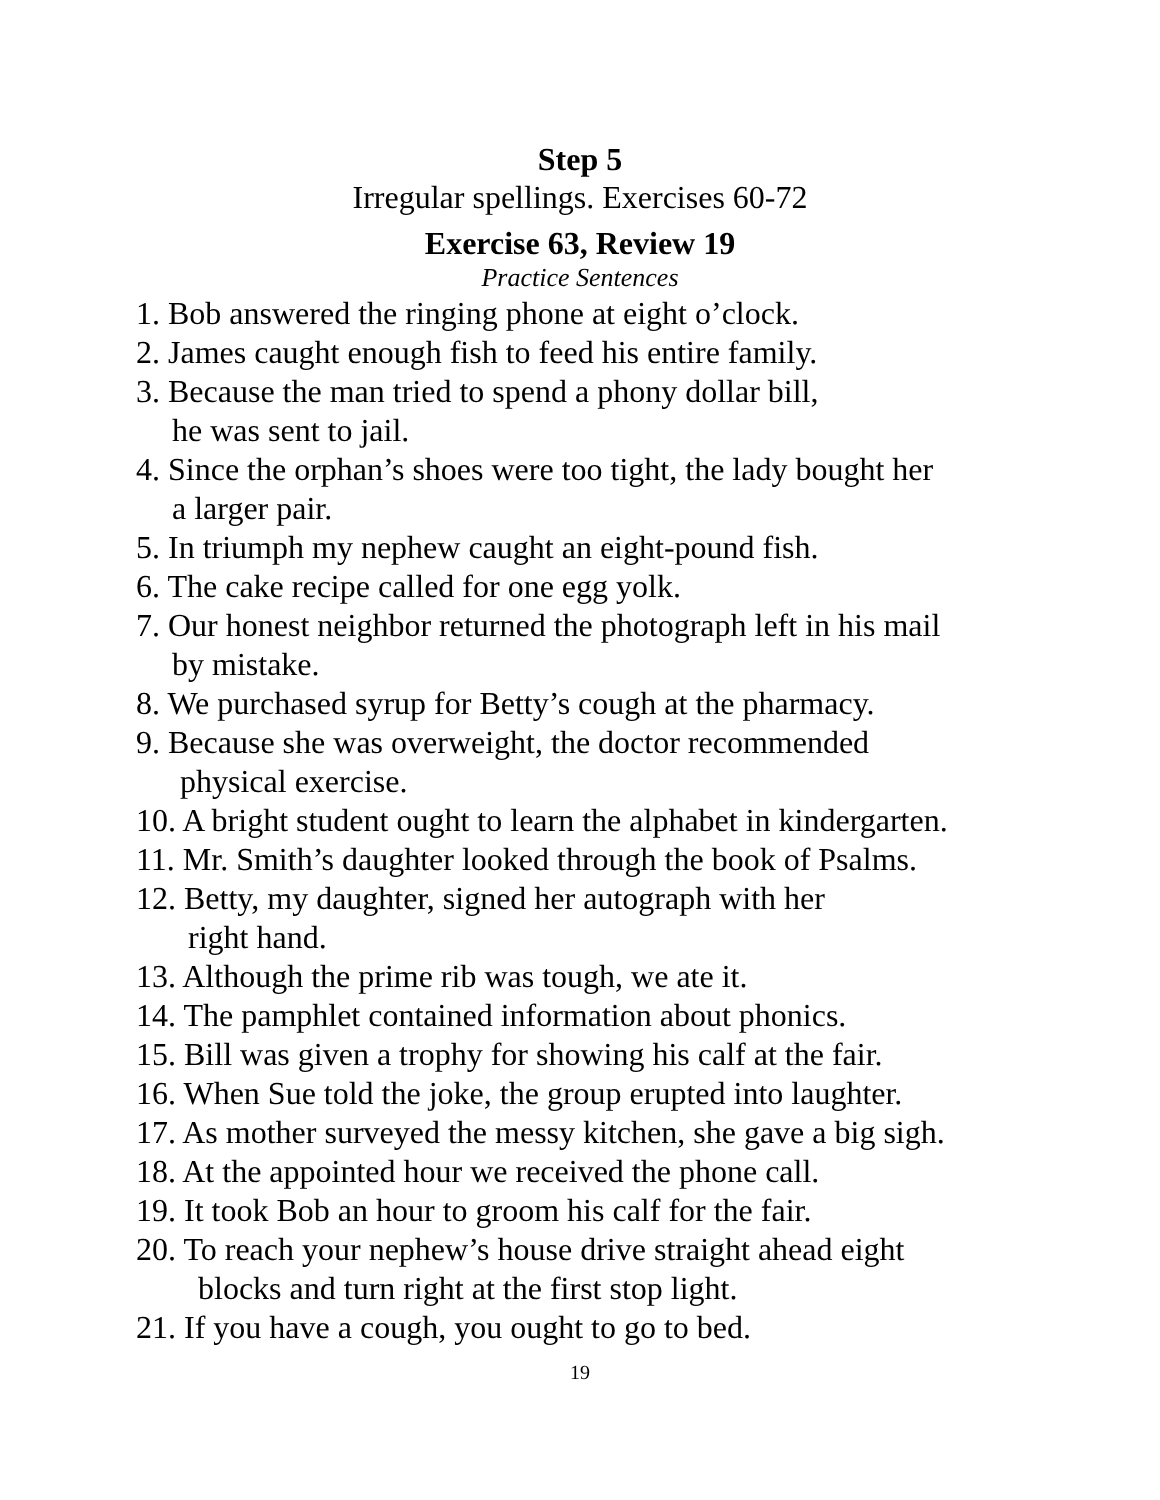Step 5
Irregular spellings. Exercises 60-72
Exercise 63, Review 19
Practice Sentences
1. Bob answered the ringing phone at eight o’clock.
2. James caught enough fish to feed his entire family.
3. Because the man tried to spend a phony dollar bill,
he was sent to jail.
4. Since the orphan’s shoes were too tight, the lady bought her
a larger pair.
5. In triumph my nephew caught an eight-pound fish.
6. The cake recipe called for one egg yolk.
7. Our honest neighbor returned the photograph left in his mail
by mistake.
8. We purchased syrup for Betty’s cough at the pharmacy.
9. Because she was overweight, the doctor recommended
physical exercise.
10. A bright student ought to learn the alphabet in kindergarten.
11. Mr. Smith’s daughter looked through the book of Psalms.
12. Betty, my daughter, signed her autograph with her
right hand.
13. Although the prime rib was tough, we ate it.
14. The pamphlet contained information about phonics.
15. Bill was given a trophy for showing his calf at the fair.
16. When Sue told the joke, the group erupted into laughter.
17. As mother surveyed the messy kitchen, she gave a big sigh.
18. At the appointed hour we received the phone call.
19. It took Bob an hour to groom his calf for the fair.
20. To reach your nephew’s house drive straight ahead eight
blocks and turn right at the first stop light.
21. If you have a cough, you ought to go to bed.
19